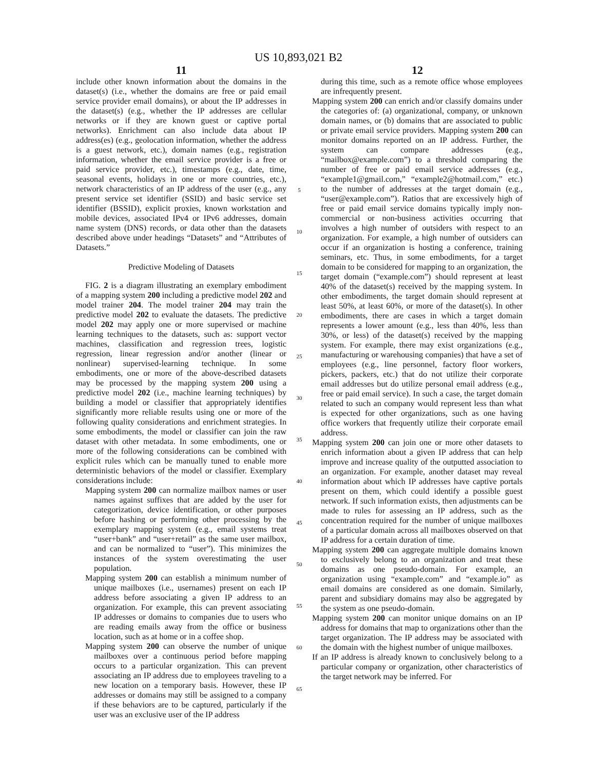US 10,893,021 B2
11
include other known information about the domains in the dataset(s) (i.e., whether the domains are free or paid email service provider email domains), or about the IP addresses in the dataset(s) (e.g., whether the IP addresses are cellular networks or if they are known guest or captive portal networks). Enrichment can also include data about IP address(es) (e.g., geolocation information, whether the address is a guest network, etc.), domain names (e.g., registration information, whether the email service provider is a free or paid service provider, etc.), timestamps (e.g., date, time, seasonal events, holidays in one or more countries, etc.), network characteristics of an IP address of the user (e.g., any present service set identifier (SSID) and basic service set identifier (BSSID), explicit proxies, known workstation and mobile devices, associated IPv4 or IPv6 addresses, domain name system (DNS) records, or data other than the datasets described above under headings “Datasets” and “Attributes of Datasets.”
Predictive Modeling of Datasets
FIG. 2 is a diagram illustrating an exemplary embodiment of a mapping system 200 including a predictive model 202 and model trainer 204. The model trainer 204 may train the predictive model 202 to evaluate the datasets. The predictive model 202 may apply one or more supervised or machine learning techniques to the datasets, such as: support vector machines, classification and regression trees, logistic regression, linear regression and/or another (linear or nonlinear) supervised-learning technique. In some embodiments, one or more of the above-described datasets may be processed by the mapping system 200 using a predictive model 202 (i.e., machine learning techniques) by building a model or classifier that appropriately identifies significantly more reliable results using one or more of the following quality considerations and enrichment strategies. In some embodiments, the model or classifier can join the raw dataset with other metadata. In some embodiments, one or more of the following considerations can be combined with explicit rules which can be manually tuned to enable more deterministic behaviors of the model or classifier. Exemplary considerations include:
Mapping system 200 can normalize mailbox names or user names against suffixes that are added by the user for categorization, device identification, or other purposes before hashing or performing other processing by the exemplary mapping system (e.g., email systems treat “user+bank” and “user+retail” as the same user mailbox, and can be normalized to “user”). This minimizes the instances of the system overestimating the user population.
Mapping system 200 can establish a minimum number of unique mailboxes (i.e., usernames) present on each IP address before associating a given IP address to an organization. For example, this can prevent associating IP addresses or domains to companies due to users who are reading emails away from the office or business location, such as at home or in a coffee shop.
Mapping system 200 can observe the number of unique mailboxes over a continuous period before mapping occurs to a particular organization. This can prevent associating an IP address due to employees traveling to a new location on a temporary basis. However, these IP addresses or domains may still be assigned to a company if these behaviors are to be captured, particularly if the user was an exclusive user of the IP address
5
10
15
20
25
30
35
40
45
50
55
60
65
12
during this time, such as a remote office whose employees are infrequently present.
Mapping system 200 can enrich and/or classify domains under the categories of: (a) organizational, company, or unknown domain names, or (b) domains that are associated to public or private email service providers. Mapping system 200 can monitor domains reported on an IP address. Further, the system can compare addresses (e.g., “mailbox@example.com”) to a threshold comparing the number of free or paid email service addresses (e.g., “example1@gmail.com,” “example2@hotmail.com,” etc.) to the number of addresses at the target domain (e.g., “user@example.com”). Ratios that are excessively high of free or paid email service domains typically imply non-commercial or non-business activities occurring that involves a high number of outsiders with respect to an organization. For example, a high number of outsiders can occur if an organization is hosting a conference, training seminars, etc. Thus, in some embodiments, for a target domain to be considered for mapping to an organization, the target domain (“example.com”) should represent at least 40% of the dataset(s) received by the mapping system. In other embodiments, the target domain should represent at least 50%, at least 60%, or more of the dataset(s). In other embodiments, there are cases in which a target domain represents a lower amount (e.g., less than 40%, less than 30%, or less) of the dataset(s) received by the mapping system. For example, there may exist organizations (e.g., manufacturing or warehousing companies) that have a set of employees (e.g., line personnel, factory floor workers, pickers, packers, etc.) that do not utilize their corporate email addresses but do utilize personal email address (e.g., free or paid email service). In such a case, the target domain related to such an company would represent less than what is expected for other organizations, such as one having office workers that frequently utilize their corporate email address.
Mapping system 200 can join one or more other datasets to enrich information about a given IP address that can help improve and increase quality of the outputted association to an organization. For example, another dataset may reveal information about which IP addresses have captive portals present on them, which could identify a possible guest network. If such information exists, then adjustments can be made to rules for assessing an IP address, such as the concentration required for the number of unique mailboxes of a particular domain across all mailboxes observed on that IP address for a certain duration of time.
Mapping system 200 can aggregate multiple domains known to exclusively belong to an organization and treat these domains as one pseudo-domain. For example, an organization using “example.com” and “example.io” as email domains are considered as one domain. Similarly, parent and subsidiary domains may also be aggregated by the system as one pseudo-domain.
Mapping system 200 can monitor unique domains on an IP address for domains that map to organizations other than the target organization. The IP address may be associated with the domain with the highest number of unique mailboxes.
If an IP address is already known to conclusively belong to a particular company or organization, other characteristics of the target network may be inferred. For